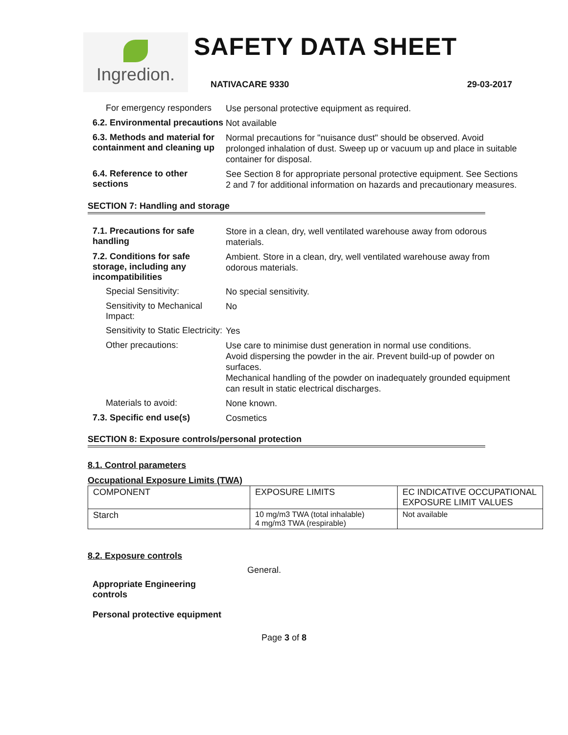Ingredion.
SAFETY DATA SHEET
NATIVACARE 9330 29-03-2017
For emergency responders
Use personal protective equipment as required.
6.2. Environmental precautions
Not available
6.3. Methods and material for containment and cleaning up
Normal precautions for "nuisance dust" should be observed. Avoid prolonged inhalation of dust. Sweep up or vacuum up and place in suitable container for disposal.
6.4. Reference to other sections
See Section 8 for appropriate personal protective equipment. See Sections 2 and 7 for additional information on hazards and precautionary measures.
SECTION 7: Handling and storage
7.1. Precautions for safe handling
Store in a clean, dry, well ventilated warehouse away from odorous materials.
7.2. Conditions for safe storage, including any incompatibilities
Ambient. Store in a clean, dry, well ventilated warehouse away from odorous materials.
Special Sensitivity:
No special sensitivity.
Sensitivity to Mechanical Impact:
No
Sensitivity to Static Electricity:
Yes
Other precautions:
Use care to minimise dust generation in normal use conditions.
Avoid dispersing the powder in the air. Prevent build-up of powder on surfaces.
Mechanical handling of the powder on inadequately grounded equipment can result in static electrical discharges.
Materials to avoid:
None known.
7.3. Specific end use(s)
Cosmetics
SECTION 8: Exposure controls/personal protection
8.1. Control parameters
Occupational Exposure Limits (TWA)
| COMPONENT | EXPOSURE LIMITS | EC INDICATIVE OCCUPATIONAL EXPOSURE LIMIT VALUES |
| Starch | 10 mg/m3 TWA (total inhalable) 4 mg/m3 TWA (respirable) | Not available |
8.2. Exposure controls
General.
Appropriate Engineering controls
Personal protective equipment
Page 3 of 8